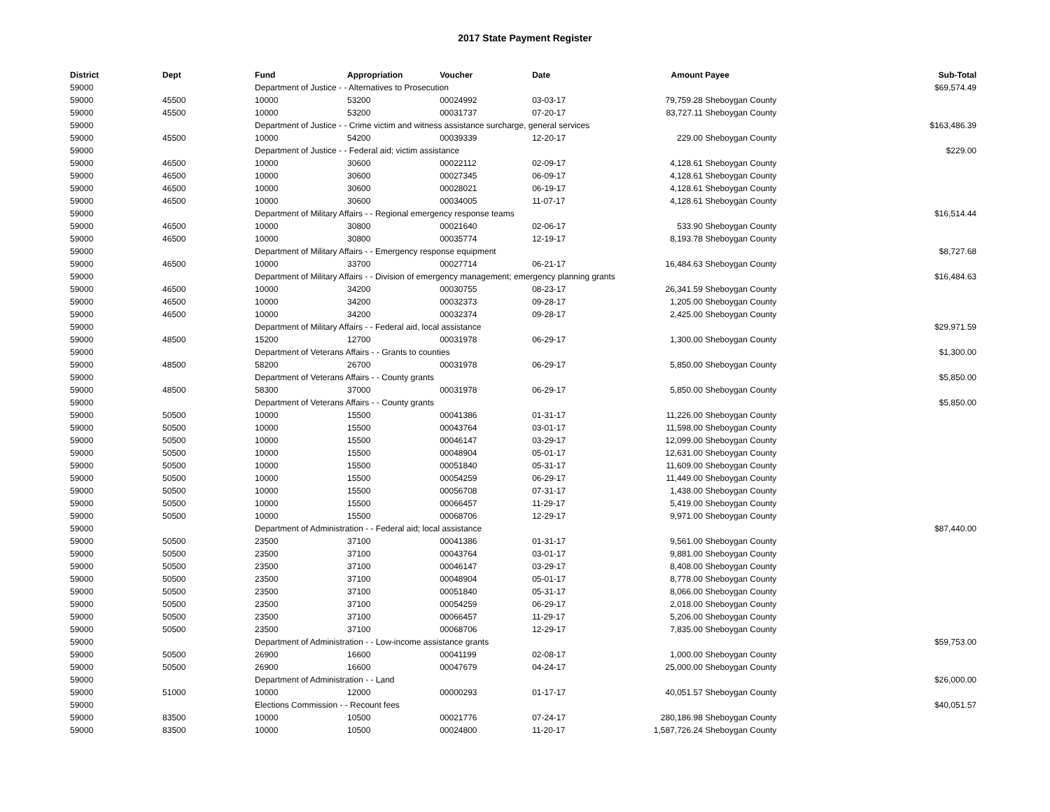2017 State Payment Register
| District | Dept | Fund | Appropriation | Voucher | Date | Amount | Payee | Sub-Total |
| --- | --- | --- | --- | --- | --- | --- | --- | --- |
| 59000 | | Department of Justice - - Alternatives to Prosecution | | | | | | $69,574.49 |
| 59000 | 45500 | 10000 | 53200 | 00024992 | 03-03-17 | 79,759.28 | Sheboygan County | |
| 59000 | 45500 | 10000 | 53200 | 00031737 | 07-20-17 | 83,727.11 | Sheboygan County | |
| 59000 | | Department of Justice - - Crime victim and witness assistance surcharge, general services | | | | | | $163,486.39 |
| 59000 | 45500 | 10000 | 54200 | 00039339 | 12-20-17 | 229.00 | Sheboygan County | |
| 59000 | | Department of Justice - - Federal aid; victim assistance | | | | | | $229.00 |
| 59000 | 46500 | 10000 | 30600 | 00022112 | 02-09-17 | 4,128.61 | Sheboygan County | |
| 59000 | 46500 | 10000 | 30600 | 00027345 | 06-09-17 | 4,128.61 | Sheboygan County | |
| 59000 | 46500 | 10000 | 30600 | 00028021 | 06-19-17 | 4,128.61 | Sheboygan County | |
| 59000 | 46500 | 10000 | 30600 | 00034005 | 11-07-17 | 4,128.61 | Sheboygan County | |
| 59000 | | Department of Military Affairs - - Regional emergency response teams | | | | | | $16,514.44 |
| 59000 | 46500 | 10000 | 30800 | 00021640 | 02-06-17 | 533.90 | Sheboygan County | |
| 59000 | 46500 | 10000 | 30800 | 00035774 | 12-19-17 | 8,193.78 | Sheboygan County | |
| 59000 | | Department of Military Affairs - - Emergency response equipment | | | | | | $8,727.68 |
| 59000 | 46500 | 10000 | 33700 | 00027714 | 06-21-17 | 16,484.63 | Sheboygan County | |
| 59000 | | Department of Military Affairs - - Division of emergency management; emergency planning grants | | | | | | $16,484.63 |
| 59000 | 46500 | 10000 | 34200 | 00030755 | 08-23-17 | 26,341.59 | Sheboygan County | |
| 59000 | 46500 | 10000 | 34200 | 00032373 | 09-28-17 | 1,205.00 | Sheboygan County | |
| 59000 | 46500 | 10000 | 34200 | 00032374 | 09-28-17 | 2,425.00 | Sheboygan County | |
| 59000 | | Department of Military Affairs - - Federal aid, local assistance | | | | | | $29,971.59 |
| 59000 | 48500 | 15200 | 12700 | 00031978 | 06-29-17 | 1,300.00 | Sheboygan County | |
| 59000 | | Department of Veterans Affairs - - Grants to counties | | | | | | $1,300.00 |
| 59000 | 48500 | 58200 | 26700 | 00031978 | 06-29-17 | 5,850.00 | Sheboygan County | |
| 59000 | | Department of Veterans Affairs - - County grants | | | | | | $5,850.00 |
| 59000 | 48500 | 58300 | 37000 | 00031978 | 06-29-17 | 5,850.00 | Sheboygan County | |
| 59000 | | Department of Veterans Affairs - - County grants | | | | | | $5,850.00 |
| 59000 | 50500 | 10000 | 15500 | 00041386 | 01-31-17 | 11,226.00 | Sheboygan County | |
| 59000 | 50500 | 10000 | 15500 | 00043764 | 03-01-17 | 11,598.00 | Sheboygan County | |
| 59000 | 50500 | 10000 | 15500 | 00046147 | 03-29-17 | 12,099.00 | Sheboygan County | |
| 59000 | 50500 | 10000 | 15500 | 00048904 | 05-01-17 | 12,631.00 | Sheboygan County | |
| 59000 | 50500 | 10000 | 15500 | 00051840 | 05-31-17 | 11,609.00 | Sheboygan County | |
| 59000 | 50500 | 10000 | 15500 | 00054259 | 06-29-17 | 11,449.00 | Sheboygan County | |
| 59000 | 50500 | 10000 | 15500 | 00056708 | 07-31-17 | 1,438.00 | Sheboygan County | |
| 59000 | 50500 | 10000 | 15500 | 00066457 | 11-29-17 | 5,419.00 | Sheboygan County | |
| 59000 | 50500 | 10000 | 15500 | 00068706 | 12-29-17 | 9,971.00 | Sheboygan County | |
| 59000 | | Department of Administration - - Federal aid; local assistance | | | | | | $87,440.00 |
| 59000 | 50500 | 23500 | 37100 | 00041386 | 01-31-17 | 9,561.00 | Sheboygan County | |
| 59000 | 50500 | 23500 | 37100 | 00043764 | 03-01-17 | 9,881.00 | Sheboygan County | |
| 59000 | 50500 | 23500 | 37100 | 00046147 | 03-29-17 | 8,408.00 | Sheboygan County | |
| 59000 | 50500 | 23500 | 37100 | 00048904 | 05-01-17 | 8,778.00 | Sheboygan County | |
| 59000 | 50500 | 23500 | 37100 | 00051840 | 05-31-17 | 8,066.00 | Sheboygan County | |
| 59000 | 50500 | 23500 | 37100 | 00054259 | 06-29-17 | 2,018.00 | Sheboygan County | |
| 59000 | 50500 | 23500 | 37100 | 00066457 | 11-29-17 | 5,206.00 | Sheboygan County | |
| 59000 | 50500 | 23500 | 37100 | 00068706 | 12-29-17 | 7,835.00 | Sheboygan County | |
| 59000 | | Department of Administration - - Low-income assistance grants | | | | | | $59,753.00 |
| 59000 | 50500 | 26900 | 16600 | 00041199 | 02-08-17 | 1,000.00 | Sheboygan County | |
| 59000 | 50500 | 26900 | 16600 | 00047679 | 04-24-17 | 25,000.00 | Sheboygan County | |
| 59000 | | Department of Administration - - Land | | | | | | $26,000.00 |
| 59000 | 51000 | 10000 | 12000 | 00000293 | 01-17-17 | 40,051.57 | Sheboygan County | |
| 59000 | | Elections Commission - - Recount fees | | | | | | $40,051.57 |
| 59000 | 83500 | 10000 | 10500 | 00021776 | 07-24-17 | 280,186.98 | Sheboygan County | |
| 59000 | 83500 | 10000 | 10500 | 00024800 | 11-20-17 | 1,587,726.24 | Sheboygan County | |